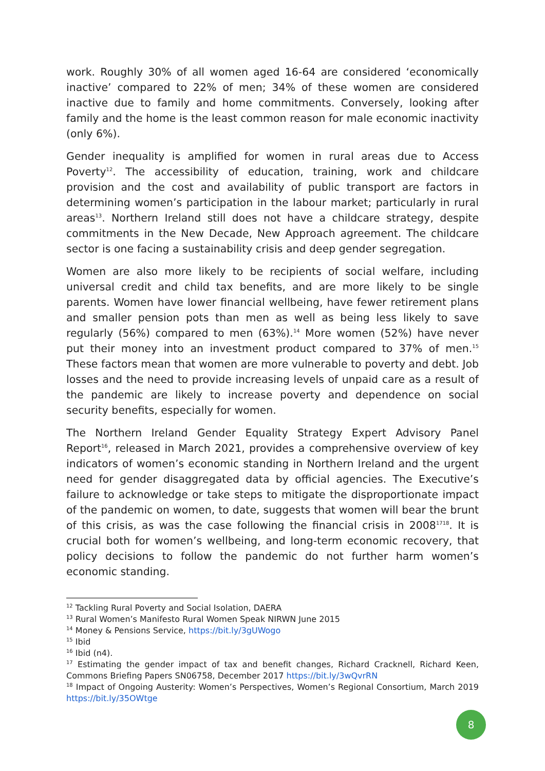work. Roughly 30% of all women aged 16-64 are considered ‘economically inactive’ compared to 22% of men; 34% of these women are considered inactive due to family and home commitments. Conversely, looking after family and the home is the least common reason for male economic inactivity (only 6%).
Gender inequality is amplified for women in rural areas due to Access Poverty<sup>12</sup>. The accessibility of education, training, work and childcare provision and the cost and availability of public transport are factors in determining women’s participation in the labour market; particularly in rural areas<sup>13</sup>. Northern Ireland still does not have a childcare strategy, despite commitments in the New Decade, New Approach agreement. The childcare sector is one facing a sustainability crisis and deep gender segregation.
Women are also more likely to be recipients of social welfare, including universal credit and child tax benefits, and are more likely to be single parents. Women have lower financial wellbeing, have fewer retirement plans and smaller pension pots than men as well as being less likely to save regularly (56%) compared to men (63%).<sup>14</sup> More women (52%) have never put their money into an investment product compared to 37% of men.<sup>15</sup> These factors mean that women are more vulnerable to poverty and debt. Job losses and the need to provide increasing levels of unpaid care as a result of the pandemic are likely to increase poverty and dependence on social security benefits, especially for women.
The Northern Ireland Gender Equality Strategy Expert Advisory Panel Report<sup>16</sup>, released in March 2021, provides a comprehensive overview of key indicators of women’s economic standing in Northern Ireland and the urgent need for gender disaggregated data by official agencies. The Executive’s failure to acknowledge or take steps to mitigate the disproportionate impact of the pandemic on women, to date, suggests that women will bear the brunt of this crisis, as was the case following the financial crisis in 2008<sup>17</sup><sup>18</sup>. It is crucial both for women’s wellbeing, and long-term economic recovery, that policy decisions to follow the pandemic do not further harm women’s economic standing.
<sup>12</sup> Tackling Rural Poverty and Social Isolation, DAERA
<sup>13</sup> Rural Women’s Manifesto Rural Women Speak NIRWN June 2015
<sup>14</sup> Money & Pensions Service, https://bit.ly/3gUWogo
<sup>15</sup> Ibid
<sup>16</sup> Ibid (n4).
<sup>17</sup> Estimating the gender impact of tax and benefit changes, Richard Cracknell, Richard Keen, Commons Briefing Papers SN06758, December 2017 https://bit.ly/3wQvrRN
<sup>18</sup> Impact of Ongoing Austerity: Women’s Perspectives, Women’s Regional Consortium, March 2019 https://bit.ly/35OWtge
8